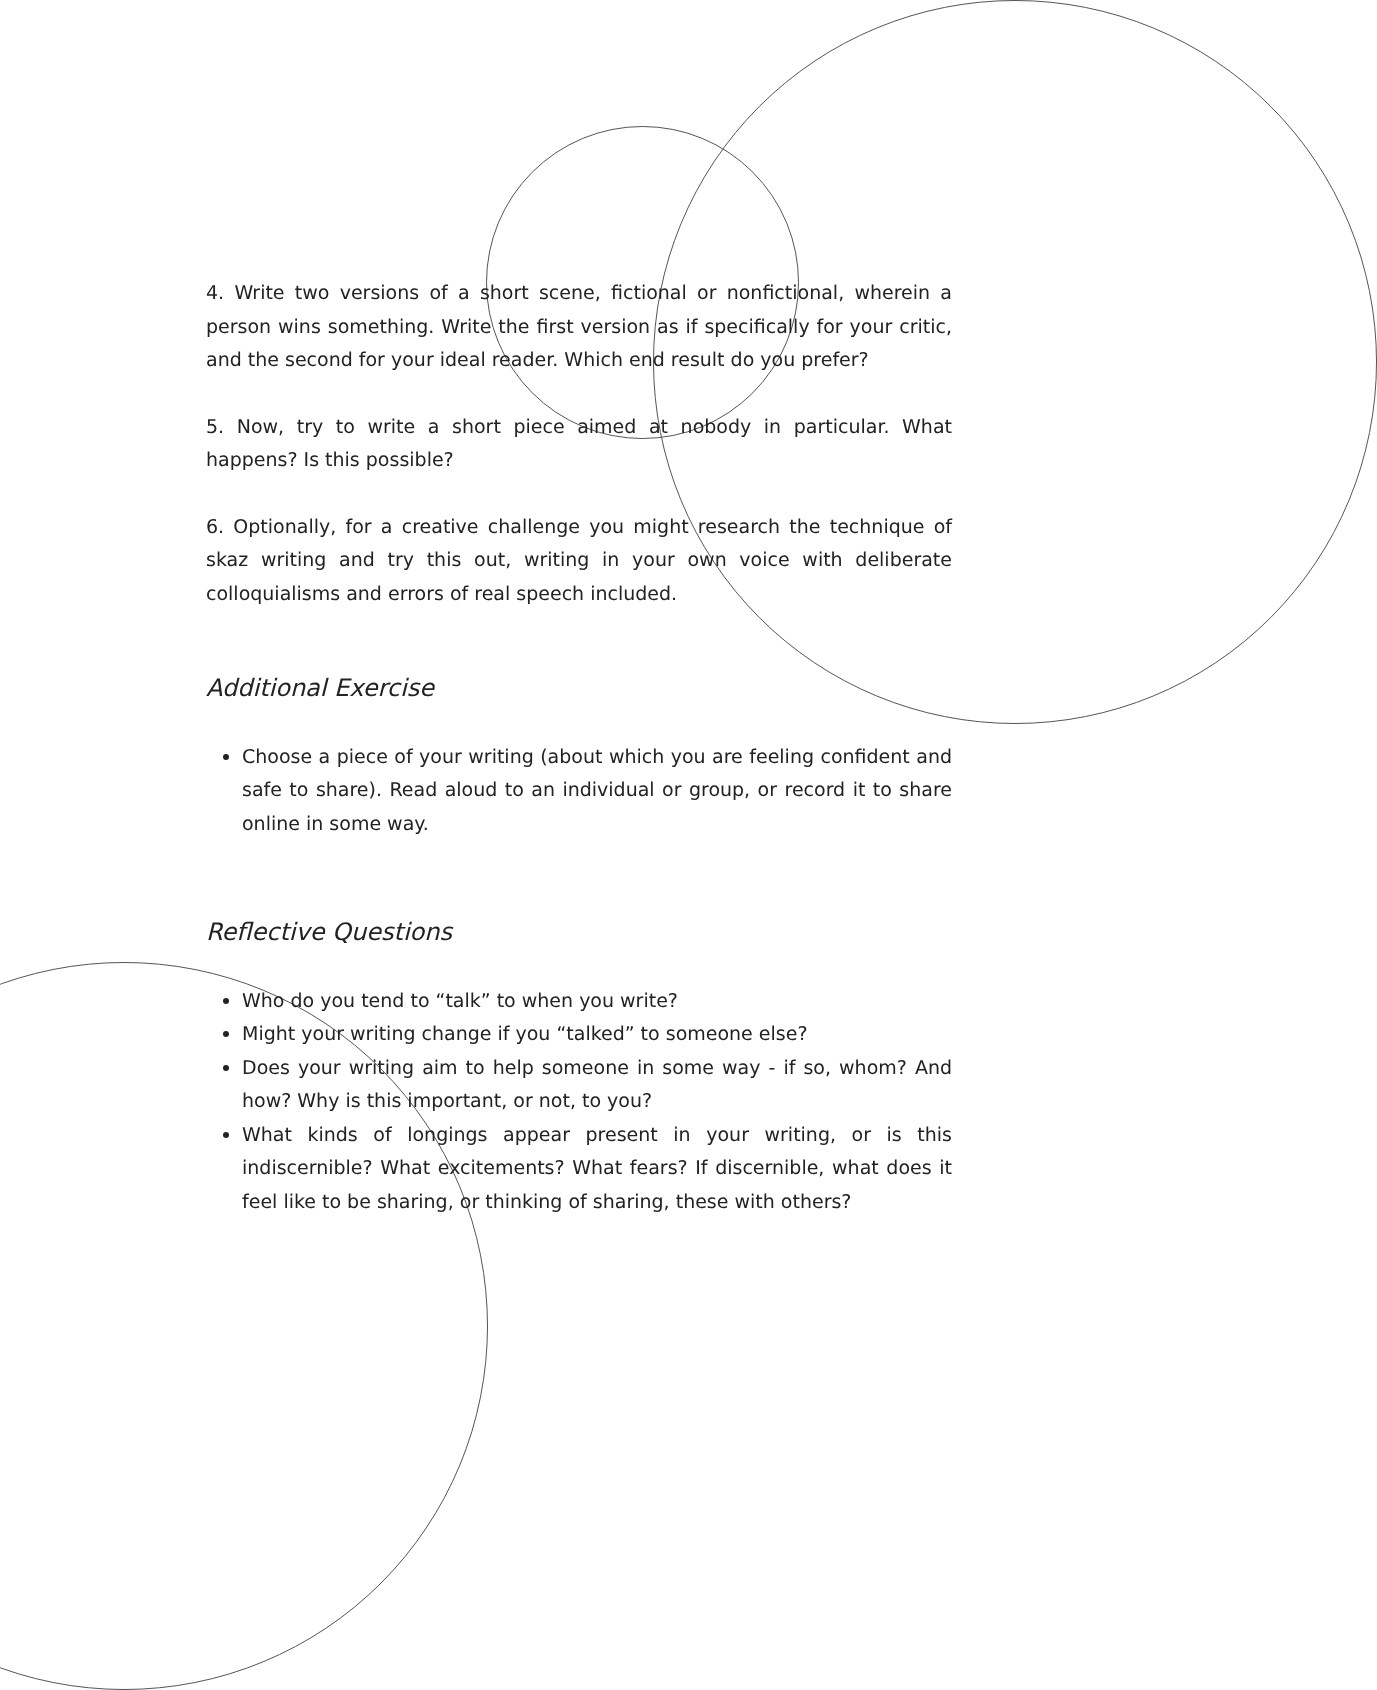4. Write two versions of a short scene, fictional or nonfictional, wherein a person wins something. Write the first version as if specifically for your critic, and the second for your ideal reader. Which end result do you prefer?
5. Now, try to write a short piece aimed at nobody in particular. What happens? Is this possible?
6. Optionally, for a creative challenge you might research the technique of skaz writing and try this out, writing in your own voice with deliberate colloquialisms and errors of real speech included.
Additional Exercise
Choose a piece of your writing (about which you are feeling confident and safe to share). Read aloud to an individual or group, or record it to share online in some way.
Reflective Questions
Who do you tend to “talk” to when you write?
Might your writing change if you “talked” to someone else?
Does your writing aim to help someone in some way - if so, whom? And how? Why is this important, or not, to you?
What kinds of longings appear present in your writing, or is this indiscernible? What excitements? What fears? If discernible, what does it feel like to be sharing, or thinking of sharing, these with others?